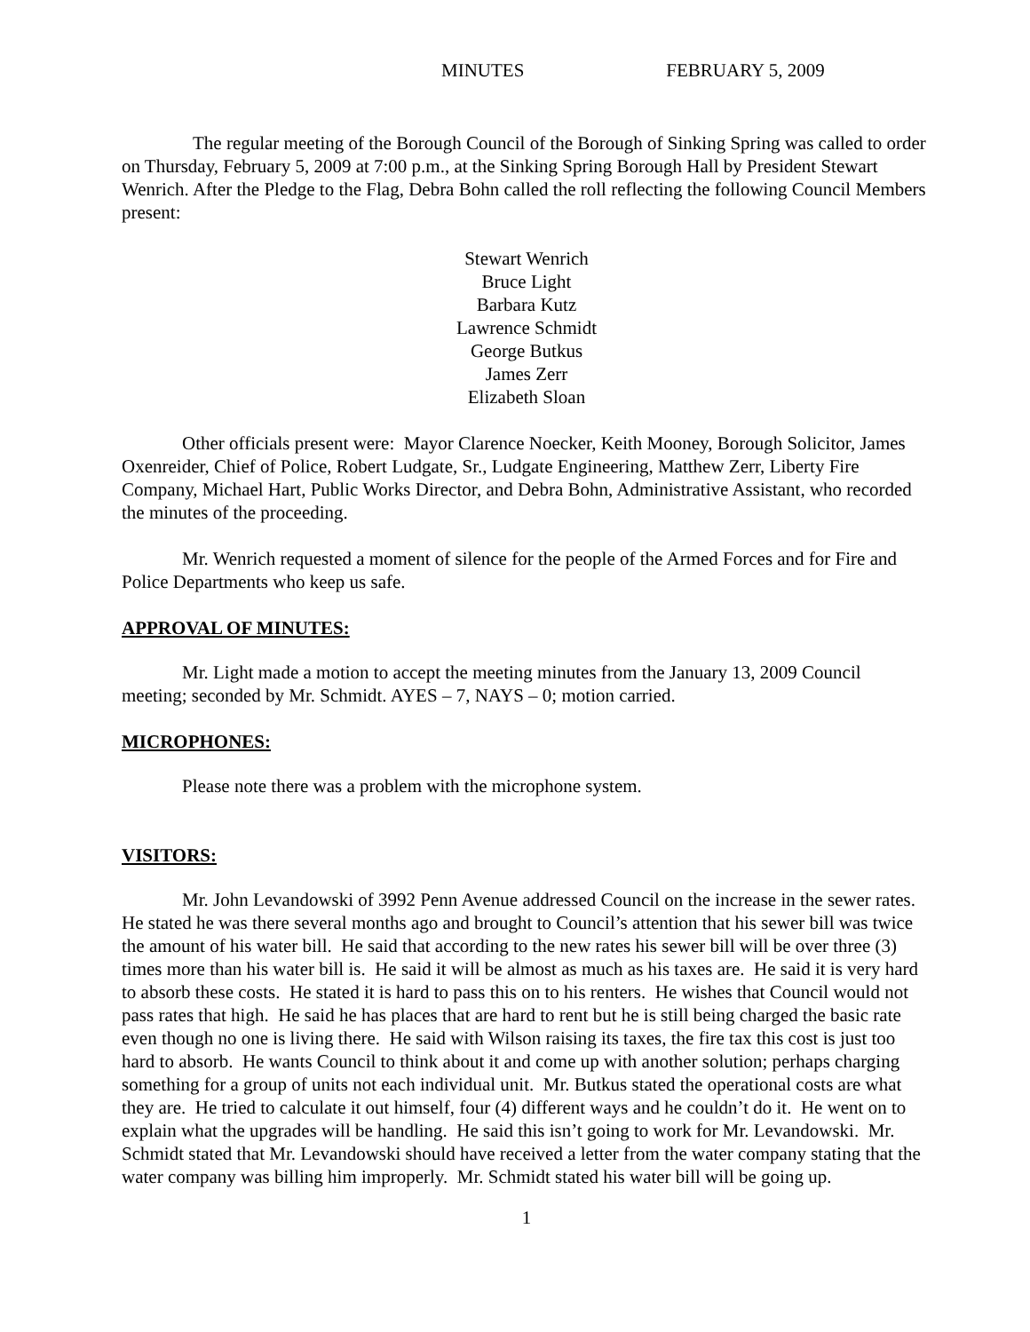MINUTES FEBRUARY 5, 2009
The regular meeting of the Borough Council of the Borough of Sinking Spring was called to order on Thursday, February 5, 2009 at 7:00 p.m., at the Sinking Spring Borough Hall by President Stewart Wenrich. After the Pledge to the Flag, Debra Bohn called the roll reflecting the following Council Members present:
Stewart Wenrich
Bruce Light
Barbara Kutz
Lawrence Schmidt
George Butkus
James Zerr
Elizabeth Sloan
Other officials present were: Mayor Clarence Noecker, Keith Mooney, Borough Solicitor, James Oxenreider, Chief of Police, Robert Ludgate, Sr., Ludgate Engineering, Matthew Zerr, Liberty Fire Company, Michael Hart, Public Works Director, and Debra Bohn, Administrative Assistant, who recorded the minutes of the proceeding.
Mr. Wenrich requested a moment of silence for the people of the Armed Forces and for Fire and Police Departments who keep us safe.
APPROVAL OF MINUTES:
Mr. Light made a motion to accept the meeting minutes from the January 13, 2009 Council meeting; seconded by Mr. Schmidt. AYES – 7, NAYS – 0; motion carried.
MICROPHONES:
Please note there was a problem with the microphone system.
VISITORS:
Mr. John Levandowski of 3992 Penn Avenue addressed Council on the increase in the sewer rates. He stated he was there several months ago and brought to Council’s attention that his sewer bill was twice the amount of his water bill. He said that according to the new rates his sewer bill will be over three (3) times more than his water bill is. He said it will be almost as much as his taxes are. He said it is very hard to absorb these costs. He stated it is hard to pass this on to his renters. He wishes that Council would not pass rates that high. He said he has places that are hard to rent but he is still being charged the basic rate even though no one is living there. He said with Wilson raising its taxes, the fire tax this cost is just too hard to absorb. He wants Council to think about it and come up with another solution; perhaps charging something for a group of units not each individual unit. Mr. Butkus stated the operational costs are what they are. He tried to calculate it out himself, four (4) different ways and he couldn’t do it. He went on to explain what the upgrades will be handling. He said this isn’t going to work for Mr. Levandowski. Mr. Schmidt stated that Mr. Levandowski should have received a letter from the water company stating that the water company was billing him improperly. Mr. Schmidt stated his water bill will be going up.
1